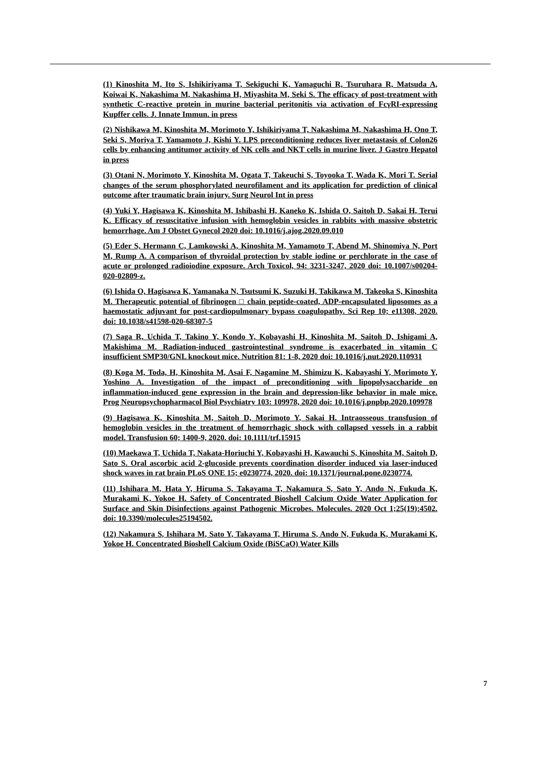(1) Kinoshita M, Ito S, Ishikiriyama T, Sekiguchi K, Yamaguchi R, Tsuruhara R, Matsuda A, Koiwai K, Nakashima M, Nakashima H, Miyashita M, Seki S. The efficacy of post-treatment with synthetic C-reactive protein in murine bacterial peritonitis via activation of FcγRI-expressing Kupffer cells. J. Innate Immun. in press
(2) Nishikawa M, Kinoshita M, Morimoto Y, Ishikiriyama T, Nakashima M, Nakashima H, Ono T, Seki S, Moriya T, Yamamoto J, Kishi Y. LPS preconditioning reduces liver metastasis of Colon26 cells by enhancing antitumor activity of NK cells and NKT cells in murine liver. J Gastro Hepatol in press
(3) Otani N, Morimoto Y, Kinoshita M, Ogata T, Takeuchi S, Toyooka T, Wada K, Mori T. Serial changes of the serum phosphorylated neurofilament and its application for prediction of clinical outcome after traumatic brain injury. Surg Neurol Int in press
(4) Yuki Y, Hagisawa K, Kinoshita M, Ishibashi H, Kaneko K, Ishida O, Saitoh D, Sakai H, Terui K. Efficacy of resuscitative infusion with hemoglobin vesicles in rabbits with massive obstetric hemorrhage. Am J Obstet Gynecol 2020 doi: 10.1016/j.ajog.2020.09.010
(5) Eder S, Hermann C, Lamkowski A, Kinoshita M, Yamamoto T, Abend M, Shinomiya N, Port M, Rump A. A comparison of thyroidal protection by stable iodine or perchlorate in the case of acute or prolonged radioiodine exposure. Arch Toxicol, 94: 3231-3247, 2020 doi: 10.1007/s00204-020-02809-z.
(6) Ishida O, Hagisawa K, Yamanaka N, Tsutsumi K, Suzuki H, Takikawa M, Takeoka S, Kinoshita M. Therapeutic potential of fibrinogen □ chain peptide-coated, ADP-encapsulated liposomes as a haemostatic adjuvant for post-cardiopulmonary bypass coagulopathy. Sci Rep 10; e11308, 2020. doi: 10.1038/s41598-020-68307-5
(7) Saga R, Uchida T, Takino Y, Kondo Y, Kobayashi H, Kinoshita M, Saitoh D, Ishigami A, Makishima M. Radiation-induced gastrointestinal syndrome is exacerbated in vitamin C insufficient SMP30/GNL knockout mice. Nutrition 81: 1-8, 2020 doi: 10.1016/j.nut.2020.110931
(8) Koga M, Toda, H, Kinoshita M, Asai F, Nagamine M, Shimizu K, Kabayashi Y, Morimoto Y, Yoshino A. Investigation of the impact of preconditioning with lipopolysaccharide on inflammation-induced gene expression in the brain and depression-like behavior in male mice. Prog Neuropsychopharmacol Biol Psychiatry 103: 109978, 2020 doi: 10.1016/j.pnpbp.2020.109978
(9) Hagisawa K, Kinoshita M, Saitoh D, Morimoto Y, Sakai H. Intraosseous transfusion of hemoglobin vesicles in the treatment of hemorrhagic shock with collapsed vessels in a rabbit model. Transfusion 60; 1400-9, 2020. doi: 10.1111/trf.15915
(10) Maekawa T, Uchida T, Nakata-Horiuchi Y, Kobayashi H, Kawauchi S, Kinoshita M, Saitoh D, Sato S. Oral ascorbic acid 2-glucoside prevents coordination disorder induced via laser-induced shock waves in rat brain PLoS ONE 15; e0230774, 2020. doi: 10.1371/journal.pone.0230774.
(11) Ishihara M, Hata Y, Hiruma S, Takayama T, Nakamura S, Sato Y, Ando N, Fukuda K, Murakami K, Yokoe H. Safety of Concentrated Bioshell Calcium Oxide Water Application for Surface and Skin Disinfections against Pathogenic Microbes. Molecules. 2020 Oct 1;25(19):4502. doi: 10.3390/molecules25194502.
(12) Nakamura S, Ishihara M, Sato Y, Takayama T, Hiruma S, Ando N, Fukuda K, Murakami K, Yokoe H. Concentrated Bioshell Calcium Oxide (BiSCaO) Water Kills
7